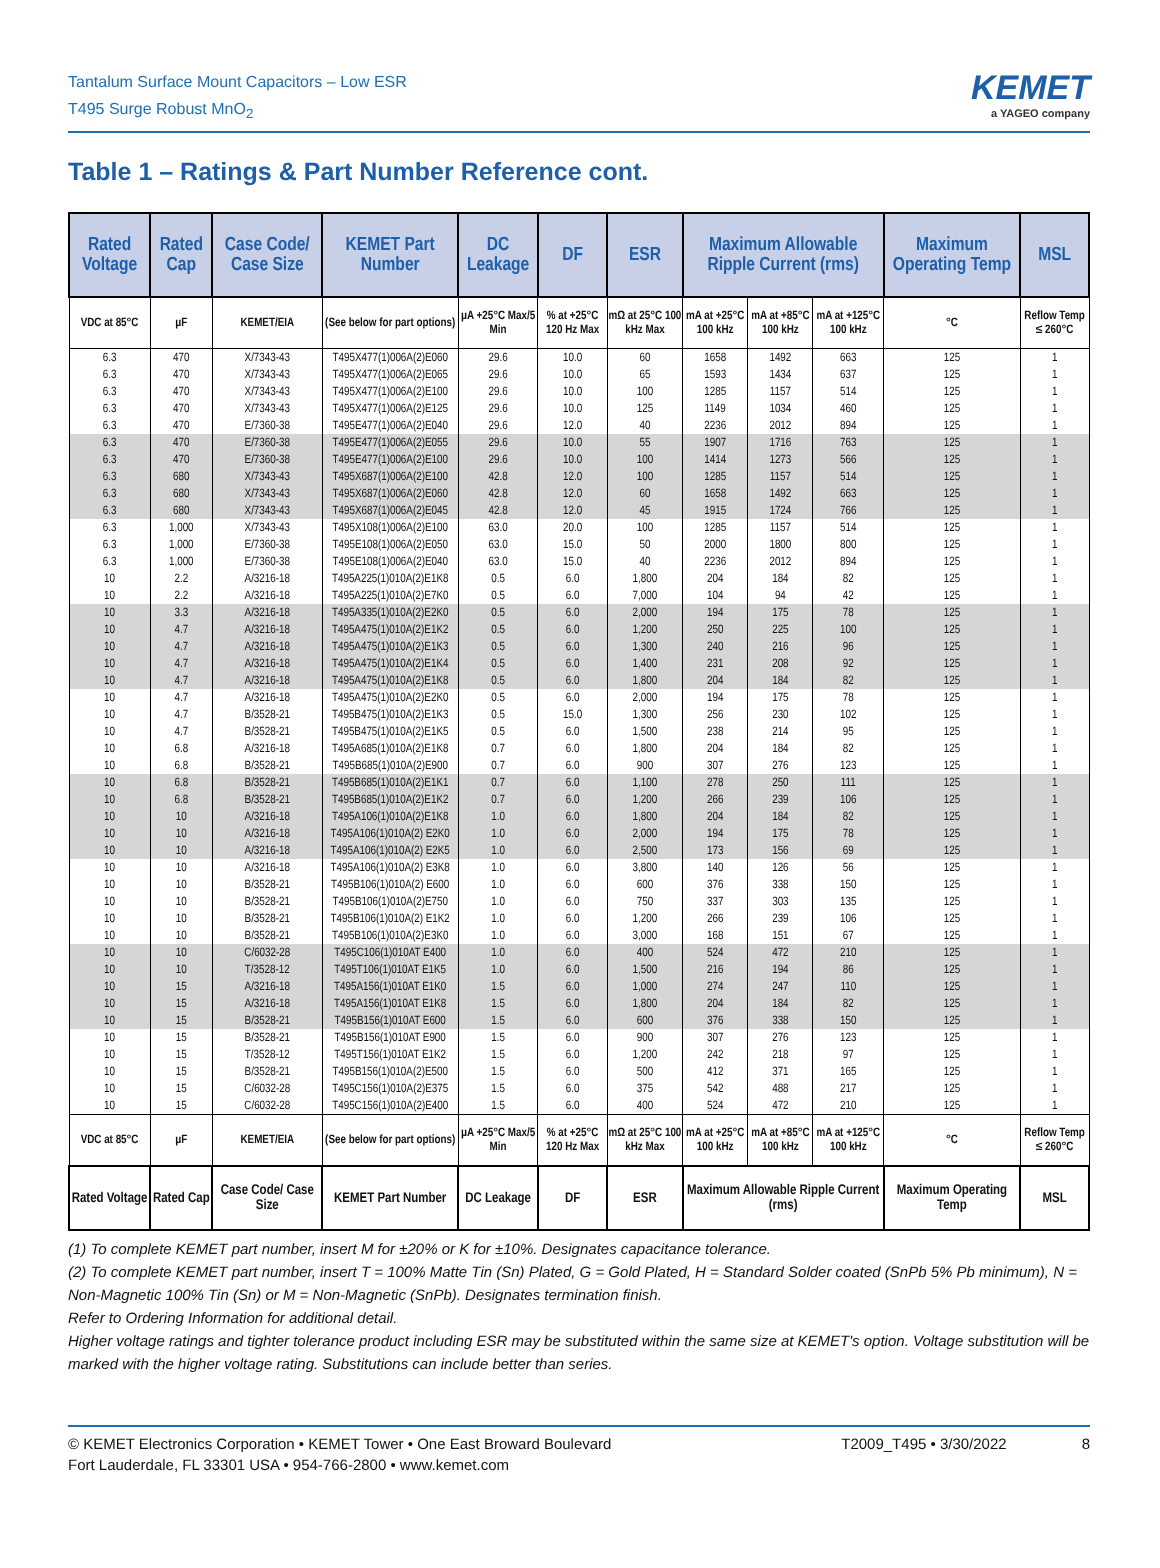Tantalum Surface Mount Capacitors – Low ESR
T495 Surge Robust MnO<sub>2</sub>
KEMET
a YAGEO company
Table 1 – Ratings & Part Number Reference cont.
| Rated Voltage | Rated Cap | Case Code/ Case Size | KEMET Part Number | DC Leakage | DF | ESR | Maximum Allowable Ripple Current (rms) | | | Maximum Operating Temp | MSL |
| --- | --- | --- | --- | --- | --- | --- | --- | --- | --- | --- | --- |
| VDC at 85°C | µF | KEMET/EIA | (See below for part options) | µA +25°C Max/5 Min | % at +25°C 120 Hz Max | mΩ at 25°C 100 kHz Max | mA at +25°C 100 kHz | mA at +85°C 100 kHz | mA at +125°C 100 kHz | °C | Reflow Temp ≤ 260°C |
| 6.3 | 470 | X/7343-43 | T495X477(1)006A(2)E060 | 29.6 | 10.0 | 60 | 1658 | 1492 | 663 | 125 | 1 |
| 6.3 | 470 | X/7343-43 | T495X477(1)006A(2)E065 | 29.6 | 10.0 | 65 | 1593 | 1434 | 637 | 125 | 1 |
| 6.3 | 470 | X/7343-43 | T495X477(1)006A(2)E100 | 29.6 | 10.0 | 100 | 1285 | 1157 | 514 | 125 | 1 |
| 6.3 | 470 | X/7343-43 | T495X477(1)006A(2)E125 | 29.6 | 10.0 | 125 | 1149 | 1034 | 460 | 125 | 1 |
| 6.3 | 470 | E/7360-38 | T495E477(1)006A(2)E040 | 29.6 | 12.0 | 40 | 2236 | 2012 | 894 | 125 | 1 |
| 6.3 | 470 | E/7360-38 | T495E477(1)006A(2)E055 | 29.6 | 10.0 | 55 | 1907 | 1716 | 763 | 125 | 1 |
| 6.3 | 470 | E/7360-38 | T495E477(1)006A(2)E100 | 29.6 | 10.0 | 100 | 1414 | 1273 | 566 | 125 | 1 |
| 6.3 | 680 | X/7343-43 | T495X687(1)006A(2)E100 | 42.8 | 12.0 | 100 | 1285 | 1157 | 514 | 125 | 1 |
| 6.3 | 680 | X/7343-43 | T495X687(1)006A(2)E060 | 42.8 | 12.0 | 60 | 1658 | 1492 | 663 | 125 | 1 |
| 6.3 | 680 | X/7343-43 | T495X687(1)006A(2)E045 | 42.8 | 12.0 | 45 | 1915 | 1724 | 766 | 125 | 1 |
| 6.3 | 1,000 | X/7343-43 | T495X108(1)006A(2)E100 | 63.0 | 20.0 | 100 | 1285 | 1157 | 514 | 125 | 1 |
| 6.3 | 1,000 | E/7360-38 | T495E108(1)006A(2)E050 | 63.0 | 15.0 | 50 | 2000 | 1800 | 800 | 125 | 1 |
| 6.3 | 1,000 | E/7360-38 | T495E108(1)006A(2)E040 | 63.0 | 15.0 | 40 | 2236 | 2012 | 894 | 125 | 1 |
| 10 | 2.2 | A/3216-18 | T495A225(1)010A(2)E1K8 | 0.5 | 6.0 | 1,800 | 204 | 184 | 82 | 125 | 1 |
| 10 | 2.2 | A/3216-18 | T495A225(1)010A(2)E7K0 | 0.5 | 6.0 | 7,000 | 104 | 94 | 42 | 125 | 1 |
| 10 | 3.3 | A/3216-18 | T495A335(1)010A(2)E2K0 | 0.5 | 6.0 | 2,000 | 194 | 175 | 78 | 125 | 1 |
| 10 | 4.7 | A/3216-18 | T495A475(1)010A(2)E1K2 | 0.5 | 6.0 | 1,200 | 250 | 225 | 100 | 125 | 1 |
| 10 | 4.7 | A/3216-18 | T495A475(1)010A(2)E1K3 | 0.5 | 6.0 | 1,300 | 240 | 216 | 96 | 125 | 1 |
| 10 | 4.7 | A/3216-18 | T495A475(1)010A(2)E1K4 | 0.5 | 6.0 | 1,400 | 231 | 208 | 92 | 125 | 1 |
| 10 | 4.7 | A/3216-18 | T495A475(1)010A(2)E1K8 | 0.5 | 6.0 | 1,800 | 204 | 184 | 82 | 125 | 1 |
| 10 | 4.7 | A/3216-18 | T495A475(1)010A(2)E2K0 | 0.5 | 6.0 | 2,000 | 194 | 175 | 78 | 125 | 1 |
| 10 | 4.7 | B/3528-21 | T495B475(1)010A(2)E1K3 | 0.5 | 15.0 | 1,300 | 256 | 230 | 102 | 125 | 1 |
| 10 | 4.7 | B/3528-21 | T495B475(1)010A(2)E1K5 | 0.5 | 6.0 | 1,500 | 238 | 214 | 95 | 125 | 1 |
| 10 | 6.8 | A/3216-18 | T495A685(1)010A(2)E1K8 | 0.7 | 6.0 | 1,800 | 204 | 184 | 82 | 125 | 1 |
| 10 | 6.8 | B/3528-21 | T495B685(1)010A(2)E900 | 0.7 | 6.0 | 900 | 307 | 276 | 123 | 125 | 1 |
| 10 | 6.8 | B/3528-21 | T495B685(1)010A(2)E1K1 | 0.7 | 6.0 | 1,100 | 278 | 250 | 111 | 125 | 1 |
| 10 | 6.8 | B/3528-21 | T495B685(1)010A(2)E1K2 | 0.7 | 6.0 | 1,200 | 266 | 239 | 106 | 125 | 1 |
| 10 | 10 | A/3216-18 | T495A106(1)010A(2)E1K8 | 1.0 | 6.0 | 1,800 | 204 | 184 | 82 | 125 | 1 |
| 10 | 10 | A/3216-18 | T495A106(1)010A(2) E2K0 | 1.0 | 6.0 | 2,000 | 194 | 175 | 78 | 125 | 1 |
| 10 | 10 | A/3216-18 | T495A106(1)010A(2) E2K5 | 1.0 | 6.0 | 2,500 | 173 | 156 | 69 | 125 | 1 |
| 10 | 10 | A/3216-18 | T495A106(1)010A(2) E3K8 | 1.0 | 6.0 | 3,800 | 140 | 126 | 56 | 125 | 1 |
| 10 | 10 | B/3528-21 | T495B106(1)010A(2) E600 | 1.0 | 6.0 | 600 | 376 | 338 | 150 | 125 | 1 |
| 10 | 10 | B/3528-21 | T495B106(1)010A(2)E750 | 1.0 | 6.0 | 750 | 337 | 303 | 135 | 125 | 1 |
| 10 | 10 | B/3528-21 | T495B106(1)010A(2) E1K2 | 1.0 | 6.0 | 1,200 | 266 | 239 | 106 | 125 | 1 |
| 10 | 10 | B/3528-21 | T495B106(1)010A(2)E3K0 | 1.0 | 6.0 | 3,000 | 168 | 151 | 67 | 125 | 1 |
| 10 | 10 | C/6032-28 | T495C106(1)010AT E400 | 1.0 | 6.0 | 400 | 524 | 472 | 210 | 125 | 1 |
| 10 | 10 | T/3528-12 | T495T106(1)010AT E1K5 | 1.0 | 6.0 | 1,500 | 216 | 194 | 86 | 125 | 1 |
| 10 | 15 | A/3216-18 | T495A156(1)010AT E1K0 | 1.5 | 6.0 | 1,000 | 274 | 247 | 110 | 125 | 1 |
| 10 | 15 | A/3216-18 | T495A156(1)010AT E1K8 | 1.5 | 6.0 | 1,800 | 204 | 184 | 82 | 125 | 1 |
| 10 | 15 | B/3528-21 | T495B156(1)010AT E600 | 1.5 | 6.0 | 600 | 376 | 338 | 150 | 125 | 1 |
| 10 | 15 | B/3528-21 | T495B156(1)010AT E900 | 1.5 | 6.0 | 900 | 307 | 276 | 123 | 125 | 1 |
| 10 | 15 | T/3528-12 | T495T156(1)010AT E1K2 | 1.5 | 6.0 | 1,200 | 242 | 218 | 97 | 125 | 1 |
| 10 | 15 | B/3528-21 | T495B156(1)010A(2)E500 | 1.5 | 6.0 | 500 | 412 | 371 | 165 | 125 | 1 |
| 10 | 15 | C/6032-28 | T495C156(1)010A(2)E375 | 1.5 | 6.0 | 375 | 542 | 488 | 217 | 125 | 1 |
| 10 | 15 | C/6032-28 | T495C156(1)010A(2)E400 | 1.5 | 6.0 | 400 | 524 | 472 | 210 | 125 | 1 |
| VDC at 85°C | µF | KEMET/EIA | (See below for part options) | µA +25°C Max/5 Min | % at +25°C 120 Hz Max | mΩ at 25°C 100 kHz Max | mA at +25°C 100 kHz | mA at +85°C 100 kHz | mA at +125°C 100 kHz | °C | Reflow Temp ≤ 260°C |
| Rated Voltage | Rated Cap | Case Code/ Case Size | KEMET Part Number | DC Leakage | DF | ESR | Maximum Allowable Ripple Current (rms) | | | Maximum Operating Temp | MSL |
(1) To complete KEMET part number, insert M for ±20% or K for ±10%. Designates capacitance tolerance.
(2) To complete KEMET part number, insert T = 100% Matte Tin (Sn) Plated, G = Gold Plated, H = Standard Solder coated (SnPb 5% Pb minimum), N = Non-Magnetic 100% Tin (Sn) or M = Non-Magnetic (SnPb). Designates termination finish.
Refer to Ordering Information for additional detail.
Higher voltage ratings and tighter tolerance product including ESR may be substituted within the same size at KEMET's option. Voltage substitution will be marked with the higher voltage rating. Substitutions can include better than series.
© KEMET Electronics Corporation • KEMET Tower • One East Broward Boulevard
Fort Lauderdale, FL 33301 USA • 954-766-2800 • www.kemet.com
T2009_T495 • 3/30/2022 8